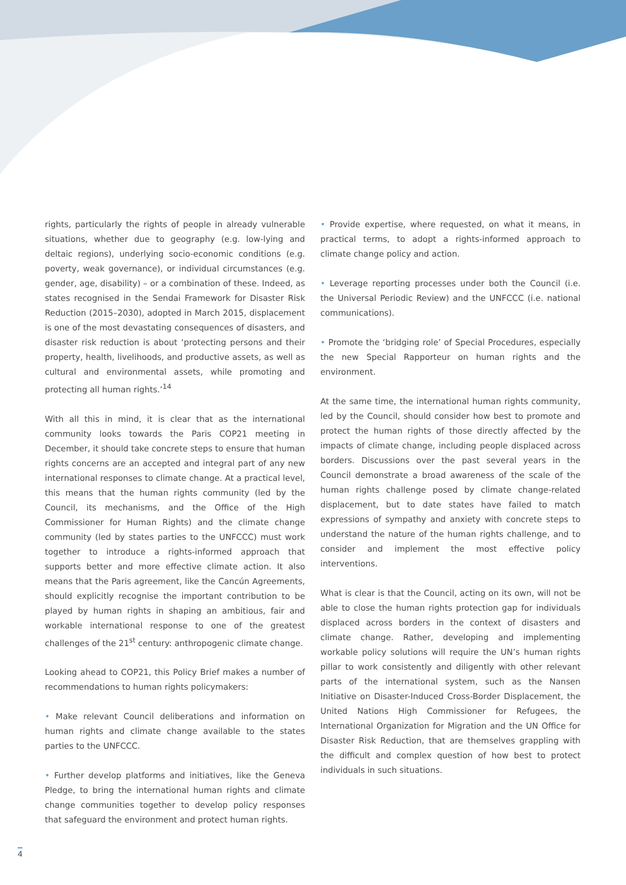rights, particularly the rights of people in already vulnerable situations, whether due to geography (e.g. low-lying and deltaic regions), underlying socio-economic conditions (e.g. poverty, weak governance), or individual circumstances (e.g. gender, age, disability) – or a combination of these. Indeed, as states recognised in the Sendai Framework for Disaster Risk Reduction (2015–2030), adopted in March 2015, displacement is one of the most devastating consequences of disasters, and disaster risk reduction is about ‘protecting persons and their property, health, livelihoods, and productive assets, as well as cultural and environmental assets, while promoting and protecting all human rights.’<sup>14</sup>
With all this in mind, it is clear that as the international community looks towards the Paris COP21 meeting in December, it should take concrete steps to ensure that human rights concerns are an accepted and integral part of any new international responses to climate change. At a practical level, this means that the human rights community (led by the Council, its mechanisms, and the Office of the High Commissioner for Human Rights) and the climate change community (led by states parties to the UNFCCC) must work together to introduce a rights-informed approach that supports better and more effective climate action. It also means that the Paris agreement, like the Cancún Agreements, should explicitly recognise the important contribution to be played by human rights in shaping an ambitious, fair and workable international response to one of the greatest challenges of the 21<sup>st</sup> century: anthropogenic climate change.
Looking ahead to COP21, this Policy Brief makes a number of recommendations to human rights policymakers:
• Make relevant Council deliberations and information on human rights and climate change available to the states parties to the UNFCCC.
• Further develop platforms and initiatives, like the Geneva Pledge, to bring the international human rights and climate change communities together to develop policy responses that safeguard the environment and protect human rights.
• Provide expertise, where requested, on what it means, in practical terms, to adopt a rights-informed approach to climate change policy and action.
• Leverage reporting processes under both the Council (i.e. the Universal Periodic Review) and the UNFCCC (i.e. national communications).
• Promote the ‘bridging role’ of Special Procedures, especially the new Special Rapporteur on human rights and the environment.
At the same time, the international human rights community, led by the Council, should consider how best to promote and protect the human rights of those directly affected by the impacts of climate change, including people displaced across borders. Discussions over the past several years in the Council demonstrate a broad awareness of the scale of the human rights challenge posed by climate change-related displacement, but to date states have failed to match expressions of sympathy and anxiety with concrete steps to understand the nature of the human rights challenge, and to consider and implement the most effective policy interventions.
What is clear is that the Council, acting on its own, will not be able to close the human rights protection gap for individuals displaced across borders in the context of disasters and climate change. Rather, developing and implementing workable policy solutions will require the UN’s human rights pillar to work consistently and diligently with other relevant parts of the international system, such as the Nansen Initiative on Disaster-Induced Cross-Border Displacement, the United Nations High Commissioner for Refugees, the International Organization for Migration and the UN Office for Disaster Risk Reduction, that are themselves grappling with the difficult and complex question of how best to protect individuals in such situations.
4